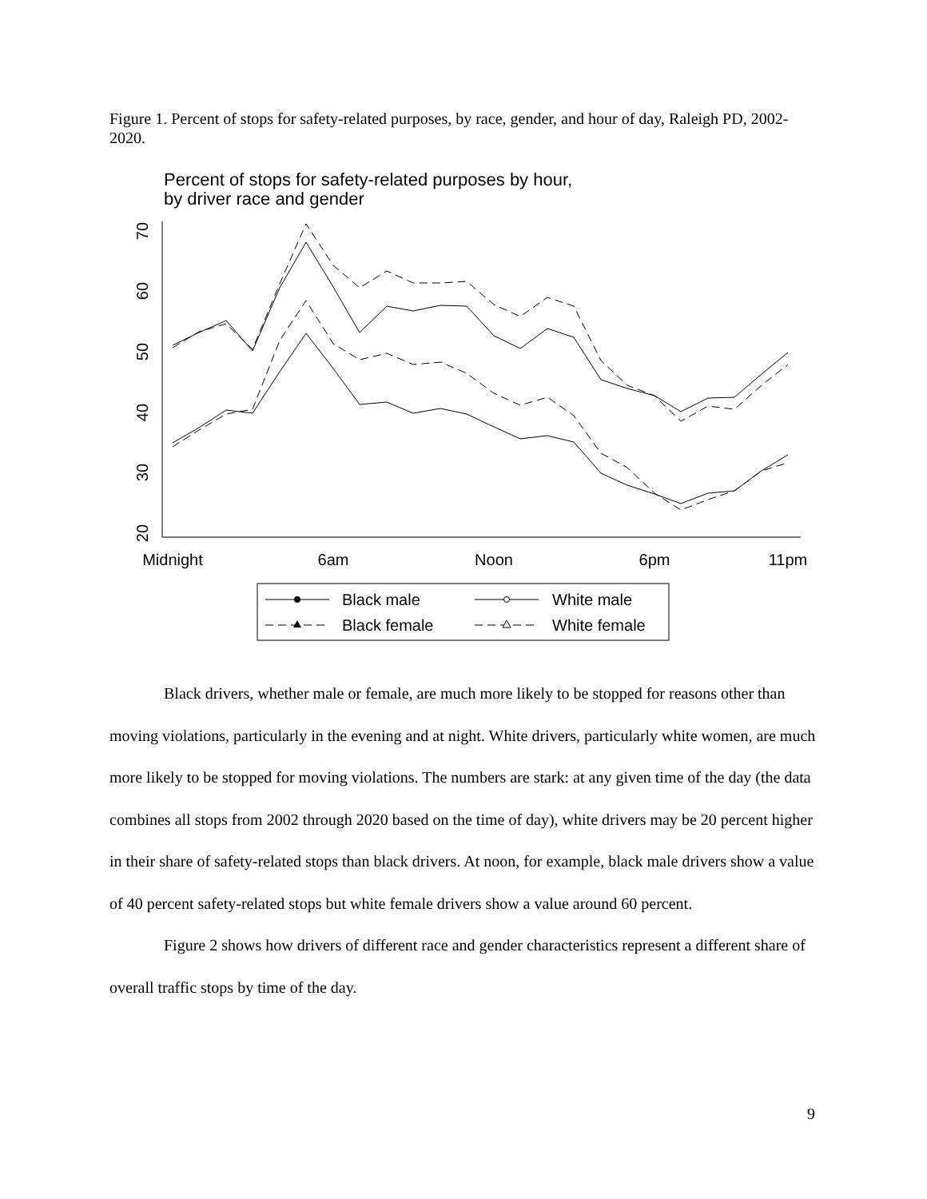Figure 1. Percent of stops for safety-related purposes, by race, gender, and hour of day, Raleigh PD, 2002-2020.
Percent of stops for safety-related purposes by hour,
by driver race and gender
70
60
50
40
30
20
Midnight
6am
Noon
6pm
11pm
Black male
White male
Black female
White female
Black drivers, whether male or female, are much more likely to be stopped for reasons other than moving violations, particularly in the evening and at night. White drivers, particularly white women, are much more likely to be stopped for moving violations. The numbers are stark: at any given time of the day (the data combines all stops from 2002 through 2020 based on the time of day), white drivers may be 20 percent higher in their share of safety-related stops than black drivers. At noon, for example, black male drivers show a value of 40 percent safety-related stops but white female drivers show a value around 60 percent.
Figure 2 shows how drivers of different race and gender characteristics represent a different share of overall traffic stops by time of the day.
9